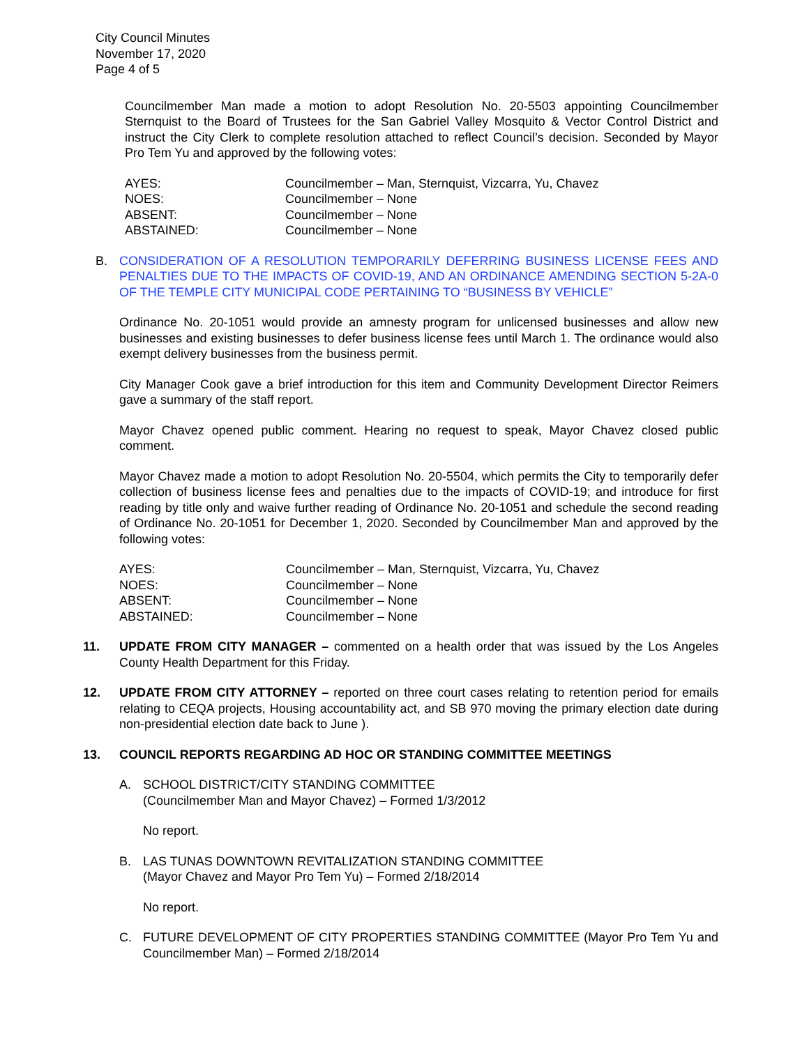City Council Minutes
November 17, 2020
Page 4 of 5
Councilmember Man made a motion to adopt Resolution No. 20-5503 appointing Councilmember Sternquist to the Board of Trustees for the San Gabriel Valley Mosquito & Vector Control District and instruct the City Clerk to complete resolution attached to reflect Council’s decision. Seconded by Mayor Pro Tem Yu and approved by the following votes:
| AYES: | Councilmember – Man, Sternquist, Vizcarra, Yu, Chavez |
| NOES: | Councilmember – None |
| ABSENT: | Councilmember – None |
| ABSTAINED: | Councilmember – None |
B. CONSIDERATION OF A RESOLUTION TEMPORARILY DEFERRING BUSINESS LICENSE FEES AND PENALTIES DUE TO THE IMPACTS OF COVID-19, AND AN ORDINANCE AMENDING SECTION 5-2A-0 OF THE TEMPLE CITY MUNICIPAL CODE PERTAINING TO “BUSINESS BY VEHICLE”
Ordinance No. 20-1051 would provide an amnesty program for unlicensed businesses and allow new businesses and existing businesses to defer business license fees until March 1. The ordinance would also exempt delivery businesses from the business permit.
City Manager Cook gave a brief introduction for this item and Community Development Director Reimers gave a summary of the staff report.
Mayor Chavez opened public comment. Hearing no request to speak, Mayor Chavez closed public comment.
Mayor Chavez made a motion to adopt Resolution No. 20-5504, which permits the City to temporarily defer collection of business license fees and penalties due to the impacts of COVID-19; and introduce for first reading by title only and waive further reading of Ordinance No. 20-1051 and schedule the second reading of Ordinance No. 20-1051 for December 1, 2020. Seconded by Councilmember Man and approved by the following votes:
| AYES: | Councilmember – Man, Sternquist, Vizcarra, Yu, Chavez |
| NOES: | Councilmember – None |
| ABSENT: | Councilmember – None |
| ABSTAINED: | Councilmember – None |
11. UPDATE FROM CITY MANAGER – commented on a health order that was issued by the Los Angeles County Health Department for this Friday.
12. UPDATE FROM CITY ATTORNEY – reported on three court cases relating to retention period for emails relating to CEQA projects, Housing accountability act, and SB 970 moving the primary election date during non-presidential election date back to June ).
13. COUNCIL REPORTS REGARDING AD HOC OR STANDING COMMITTEE MEETINGS
A. SCHOOL DISTRICT/CITY STANDING COMMITTEE
(Councilmember Man and Mayor Chavez) – Formed 1/3/2012
No report.
B. LAS TUNAS DOWNTOWN REVITALIZATION STANDING COMMITTEE
(Mayor Chavez and Mayor Pro Tem Yu) – Formed 2/18/2014
No report.
C. FUTURE DEVELOPMENT OF CITY PROPERTIES STANDING COMMITTEE (Mayor Pro Tem Yu and Councilmember Man) – Formed 2/18/2014